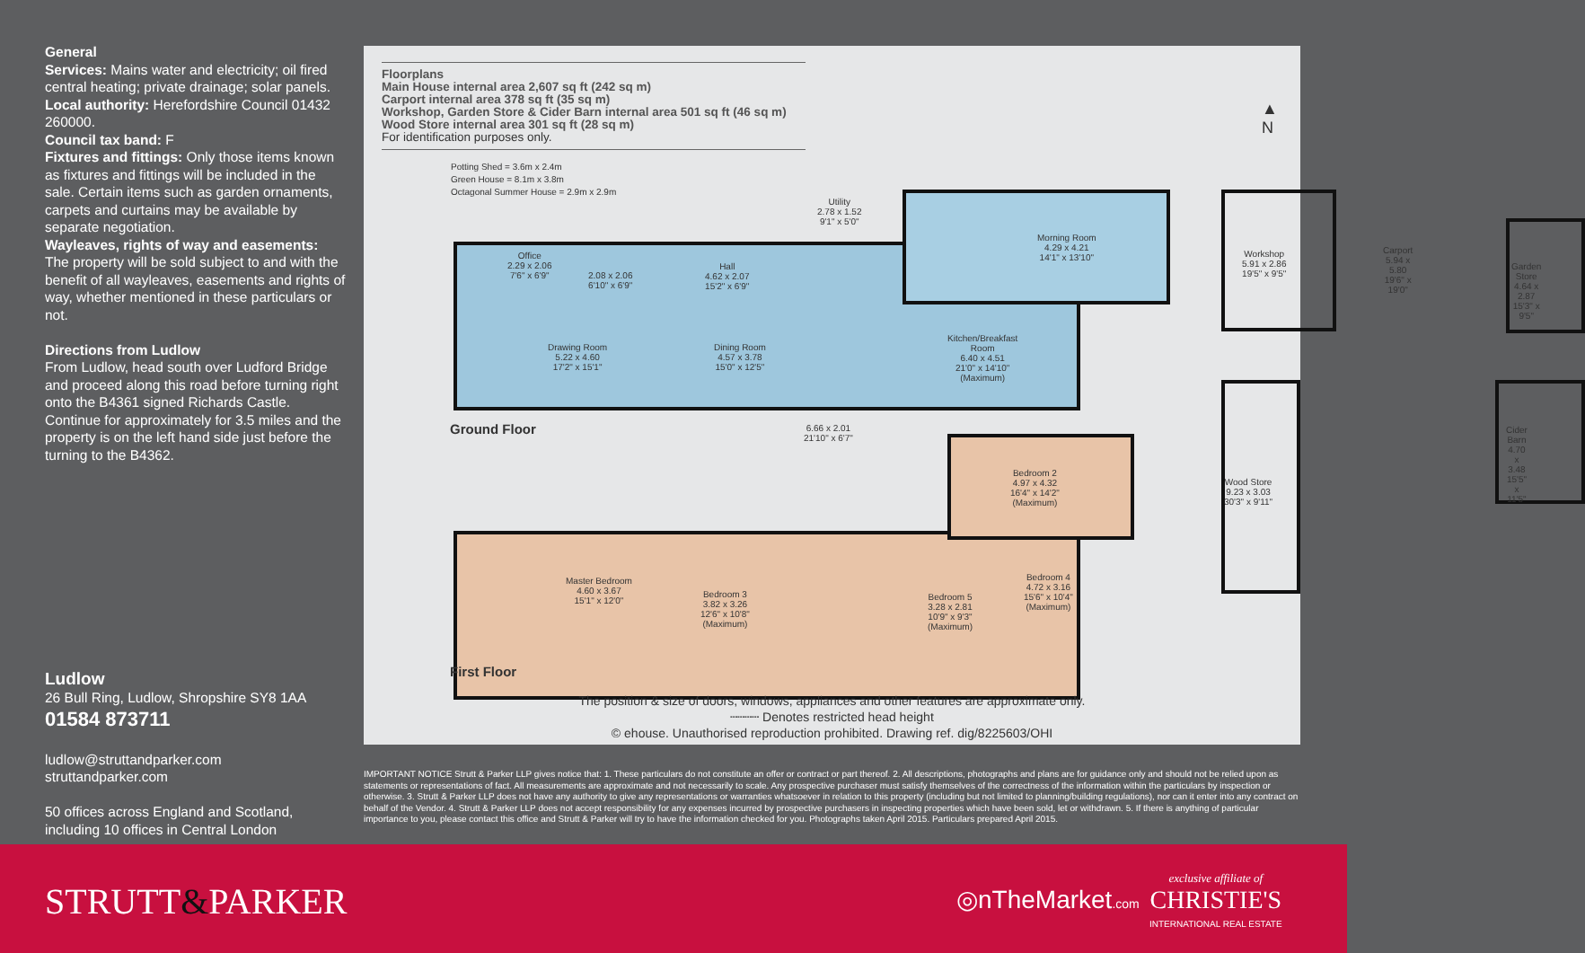General
Services: Mains water and electricity; oil fired central heating; private drainage; solar panels.
Local authority: Herefordshire Council 01432 260000.
Council tax band: F
Fixtures and fittings: Only those items known as fixtures and fittings will be included in the sale. Certain items such as garden ornaments, carpets and curtains may be available by separate negotiation.
Wayleaves, rights of way and easements: The property will be sold subject to and with the benefit of all wayleaves, easements and rights of way, whether mentioned in these particulars or not.
Directions from Ludlow
From Ludlow, head south over Ludford Bridge and proceed along this road before turning right onto the B4361 signed Richards Castle. Continue for approximately for 3.5 miles and the property is on the left hand side just before the turning to the B4362.
Ludlow
26 Bull Ring, Ludlow, Shropshire SY8 1AA
01584 873711
ludlow@struttandparker.com
struttandparker.com
50 offices across England and Scotland, including 10 offices in Central London
Floorplans
Main House internal area 2,607 sq ft (242 sq m)
Carport internal area 378 sq ft (35 sq m)
Workshop, Garden Store & Cider Barn internal area 501 sq ft (46 sq m)
Wood Store internal area 301 sq ft (28 sq m)
For identification purposes only.
Potting Shed = 3.6m x 2.4m
Green House = 8.1m x 3.8m
Octagonal Summer House = 2.9m x 2.9m
▲
N
Utility
2.78 x 1.52
9'1" x 5'0"
Morning Room
4.29 x 4.21
14'1" x 13'10"
Office
2.29 x 2.06
7'6" x 6'9"
2.08 x 2.06
6'10" x 6'9"
Hall
4.62 x 2.07
15'2" x 6'9"
Drawing Room
5.22 x 4.60
17'2" x 15'1"
Dining Room
4.57 x 3.78
15'0" x 12'5"
Kitchen/Breakfast
Room
6.40 x 4.51
21'0" x 14'10"
(Maximum)
6.66 x 2.01
21'10" x 6'7"
Ground Floor
Bedroom 2
4.97 x 4.32
16'4" x 14'2"
(Maximum)
Master Bedroom
4.60 x 3.67
15'1" x 12'0"
Bedroom 3
3.82 x 3.26
12'6" x 10'8"
(Maximum)
Bedroom 5
3.28 x 2.81
10'9" x 9'3"
(Maximum)
Bedroom 4
4.72 x 3.16
15'6" x 10'4"
(Maximum)
First Floor
Workshop
5.91 x 2.86
19'5" x 9'5"
Carport
5.94 x 5.80
19'6" x 19'0"
Garden Store
4.64 x 2.87
15'3" x 9'5"
Wood Store
9.23 x 3.03
30'3" x 9'11"
Cider Barn
4.70 x 3.48
15'5" x 11'5"
The position & size of doors, windows, appliances and other features are approximate only.
┄┄┄┄ Denotes restricted head height
© ehouse. Unauthorised reproduction prohibited. Drawing ref. dig/8225603/OHI
IMPORTANT NOTICE Strutt & Parker LLP gives notice that: 1. These particulars do not constitute an offer or contract or part thereof. 2. All descriptions, photographs and plans are for guidance only and should not be relied upon as statements or representations of fact. All measurements are approximate and not necessarily to scale. Any prospective purchaser must satisfy themselves of the correctness of the information within the particulars by inspection or otherwise. 3. Strutt & Parker LLP does not have any authority to give any representations or warranties whatsoever in relation to this property (including but not limited to planning/building regulations), nor can it enter into any contract on behalf of the Vendor. 4. Strutt & Parker LLP does not accept responsibility for any expenses incurred by prospective purchasers in inspecting properties which have been sold, let or withdrawn. 5. If there is anything of particular importance to you, please contact this office and Strutt & Parker will try to have the information checked for you. Photographs taken April 2015. Particulars prepared April 2015.
STRUTT&PARKER ◎nTheMarket.com
exclusive affiliate of
CHRISTIE'S
INTERNATIONAL REAL ESTATE